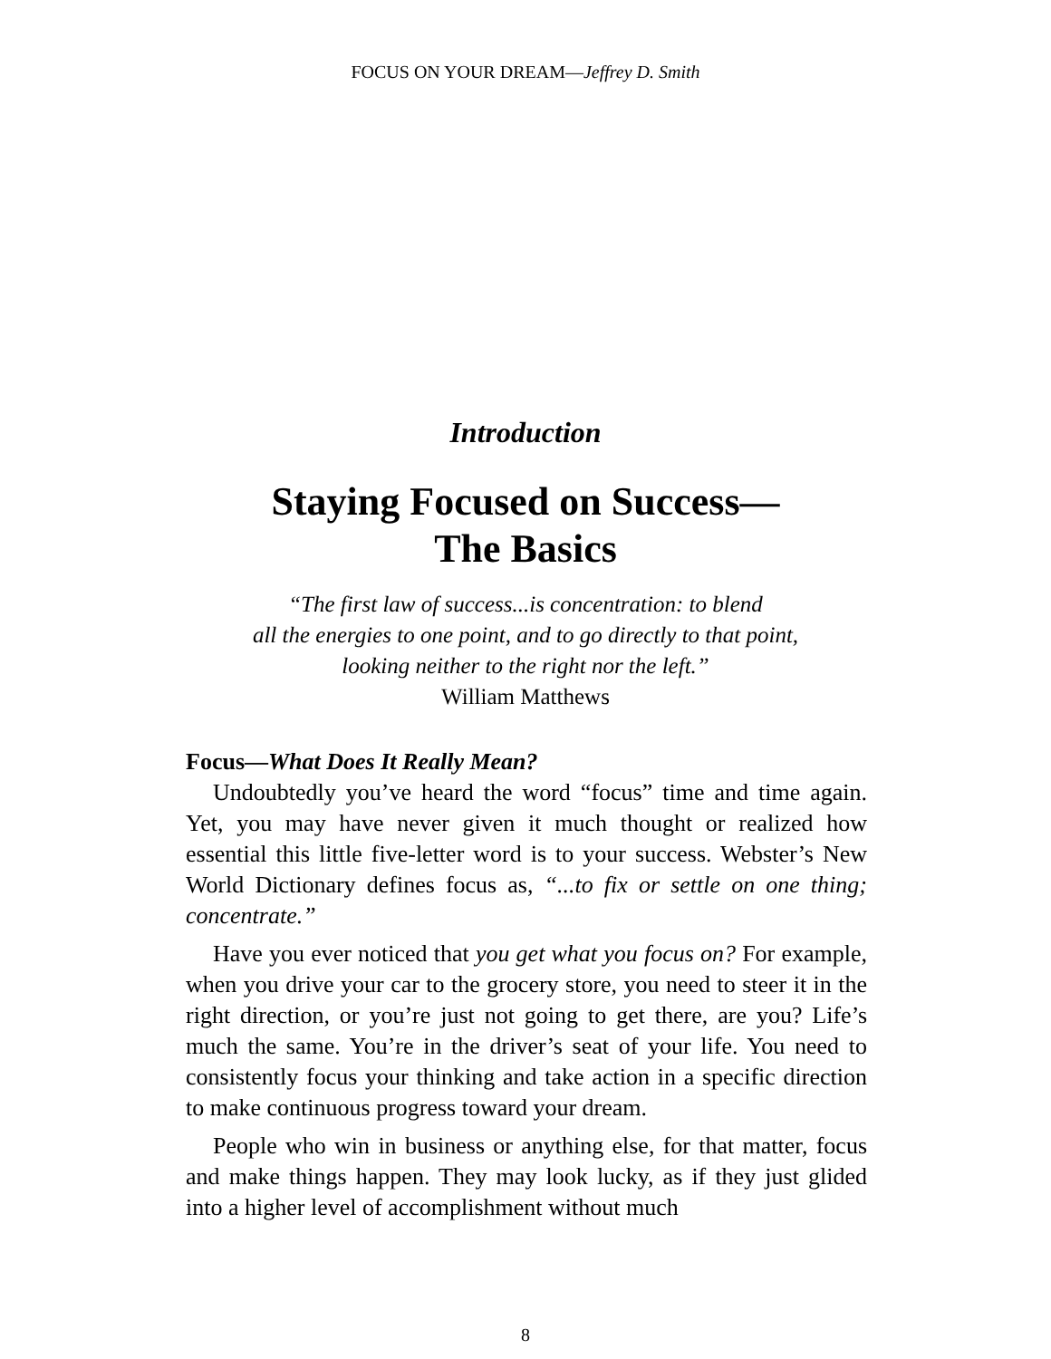FOCUS ON YOUR DREAM—Jeffrey D. Smith
Introduction
Staying Focused on Success—
The Basics
“The first law of success...is concentration: to blend
all the energies to one point, and to go directly to that point,
looking neither to the right nor the left.”
William Matthews
Focus—What Does It Really Mean?
Undoubtedly you’ve heard the word “focus” time and time again. Yet, you may have never given it much thought or realized how essential this little five-letter word is to your success. Webster’s New World Dictionary defines focus as, “...to fix or settle on one thing; concentrate.”
Have you ever noticed that you get what you focus on? For example, when you drive your car to the grocery store, you need to steer it in the right direction, or you’re just not going to get there, are you? Life’s much the same. You’re in the driver’s seat of your life. You need to consistently focus your thinking and take action in a specific direction to make continuous progress toward your dream.
People who win in business or anything else, for that matter, focus and make things happen. They may look lucky, as if they just glided into a higher level of accomplishment without much
8